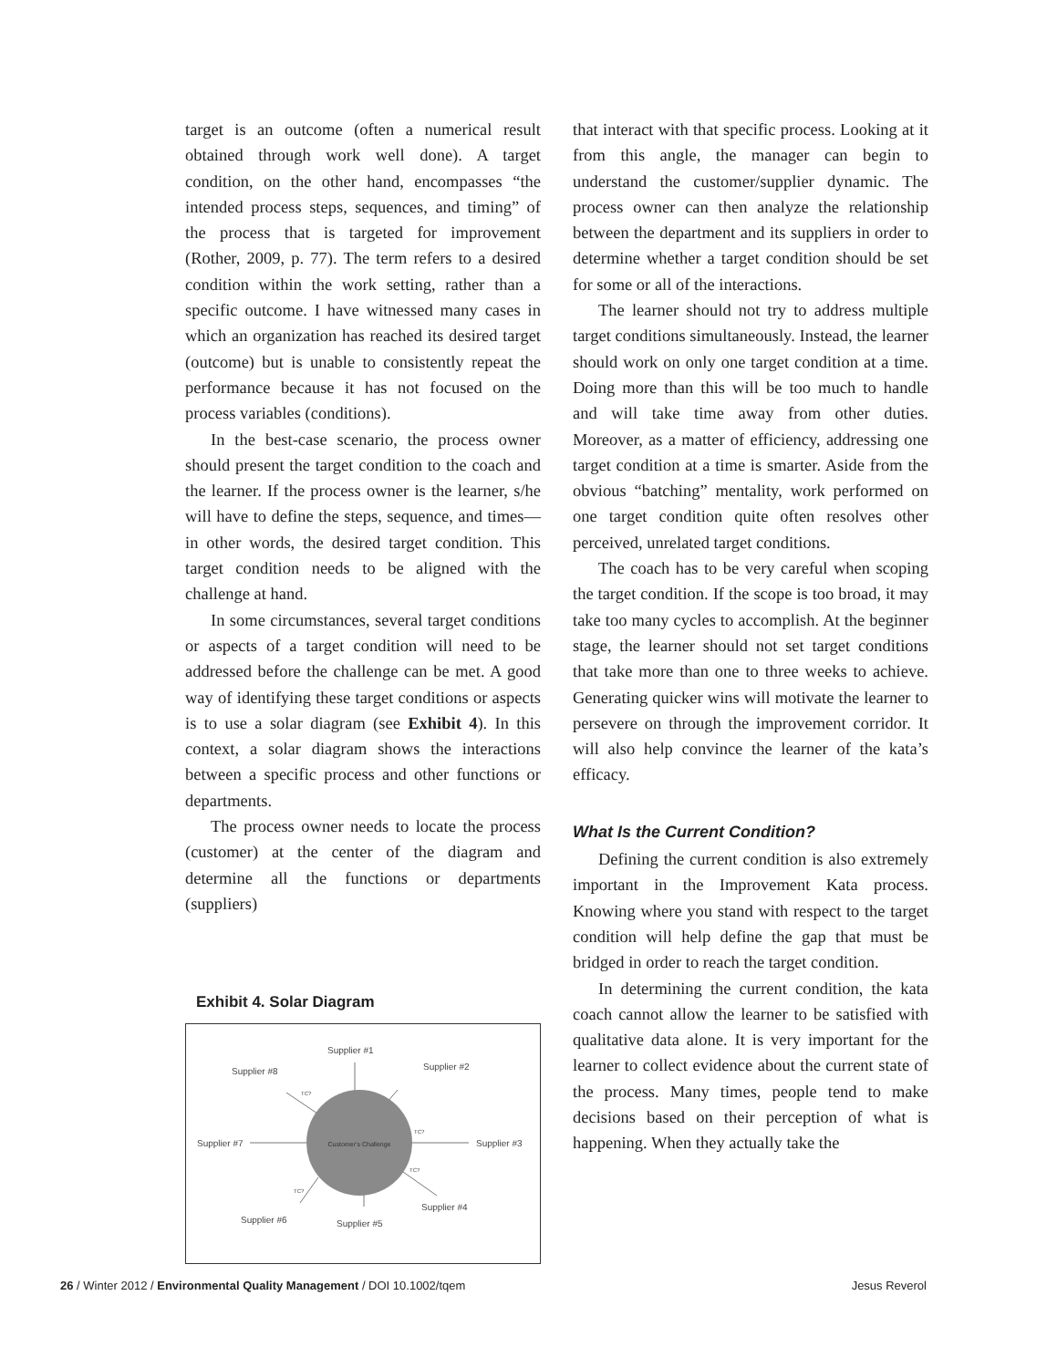target is an outcome (often a numerical result obtained through work well done). A target condition, on the other hand, encompasses “the intended process steps, sequences, and timing” of the process that is targeted for improvement (Rother, 2009, p. 77). The term refers to a desired condition within the work setting, rather than a specific outcome. I have witnessed many cases in which an organization has reached its desired target (outcome) but is unable to consistently repeat the performance because it has not focused on the process variables (conditions).
In the best-case scenario, the process owner should present the target condition to the coach and the learner. If the process owner is the learner, s/he will have to define the steps, sequence, and times—in other words, the desired target condition. This target condition needs to be aligned with the challenge at hand.
In some circumstances, several target conditions or aspects of a target condition will need to be addressed before the challenge can be met. A good way of identifying these target conditions or aspects is to use a solar diagram (see Exhibit 4). In this context, a solar diagram shows the interactions between a specific process and other functions or departments.
The process owner needs to locate the process (customer) at the center of the diagram and determine all the functions or departments (suppliers)
Exhibit 4. Solar Diagram
Customer’s Challenge
Supplier #1
Supplier #2
Supplier #3
Supplier #4
Supplier #5
Supplier #6
Supplier #7
Supplier #8
TC?
TC?
TC?
TC?
that interact with that specific process. Looking at it from this angle, the manager can begin to understand the customer/supplier dynamic. The process owner can then analyze the relationship between the department and its suppliers in order to determine whether a target condition should be set for some or all of the interactions.
The learner should not try to address multiple target conditions simultaneously. Instead, the learner should work on only one target condition at a time. Doing more than this will be too much to handle and will take time away from other duties. Moreover, as a matter of efficiency, addressing one target condition at a time is smarter. Aside from the obvious “batching” mentality, work performed on one target condition quite often resolves other perceived, unrelated target conditions.
The coach has to be very careful when scoping the target condition. If the scope is too broad, it may take too many cycles to accomplish. At the beginner stage, the learner should not set target conditions that take more than one to three weeks to achieve. Generating quicker wins will motivate the learner to persevere on through the improvement corridor. It will also help convince the learner of the kata’s efficacy.
What Is the Current Condition?
Defining the current condition is also extremely important in the Improvement Kata process. Knowing where you stand with respect to the target condition will help define the gap that must be bridged in order to reach the target condition.
In determining the current condition, the kata coach cannot allow the learner to be satisfied with qualitative data alone. It is very important for the learner to collect evidence about the current state of the process. Many times, people tend to make decisions based on their perception of what is happening. When they actually take the
26 / Winter 2012 / Environmental Quality Management / DOI 10.1002/tqem Jesus Reverol